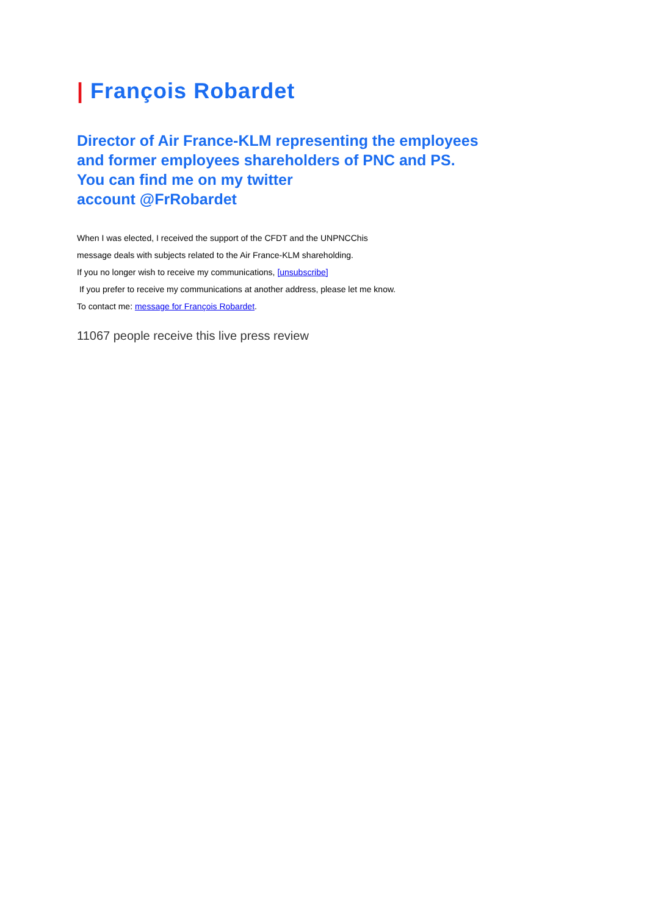| François Robardet
Director of Air France-KLM representing the employees
and former employees shareholders of PNC and PS.
You can find me on my twitter
account @FrRobardet
When I was elected, I received the support of the CFDT and the UNPNCChis
message deals with subjects related to the Air France-KLM shareholding.
If you no longer wish to receive my communications, [unsubscribe]
If you prefer to receive my communications at another address, please let me know.
To contact me: message for François Robardet.
11067 people receive this live press review